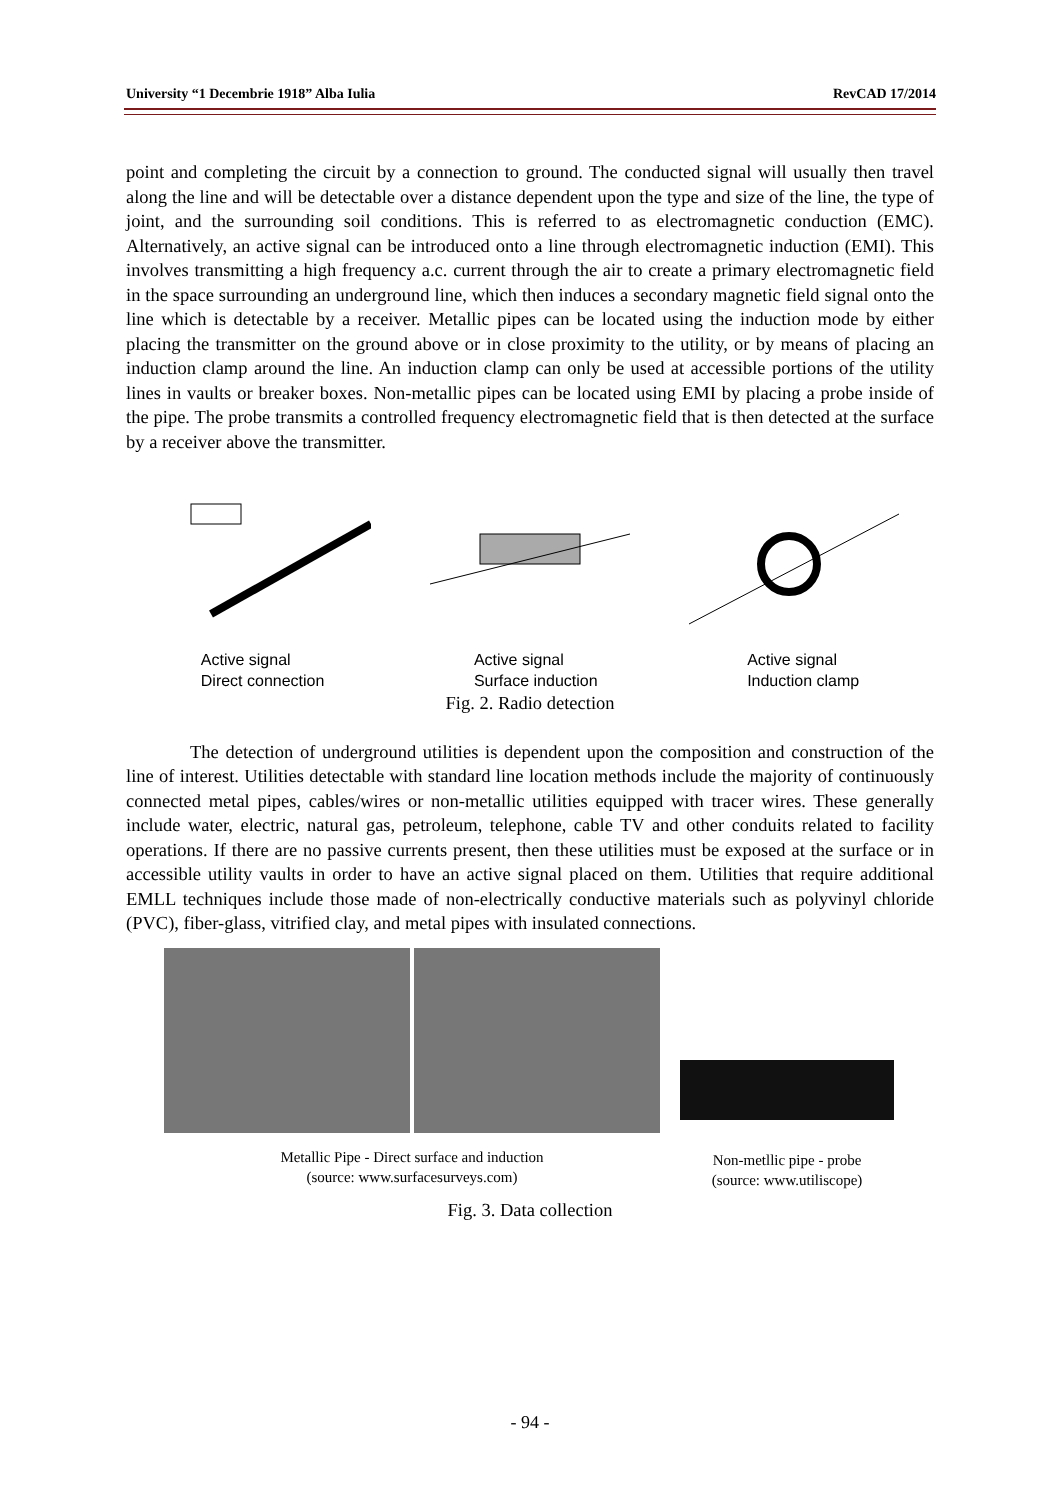University “1 Decembrie 1918” Alba Iulia RevCAD 17/2014
point and completing the circuit by a connection to ground. The conducted signal will usually then travel along the line and will be detectable over a distance dependent upon the type and size of the line, the type of joint, and the surrounding soil conditions. This is referred to as electromagnetic conduction (EMC). Alternatively, an active signal can be introduced onto a line through electromagnetic induction (EMI). This involves transmitting a high frequency a.c. current through the air to create a primary electromagnetic field in the space surrounding an underground line, which then induces a secondary magnetic field signal onto the line which is detectable by a receiver. Metallic pipes can be located using the induction mode by either placing the transmitter on the ground above or in close proximity to the utility, or by means of placing an induction clamp around the line. An induction clamp can only be used at accessible portions of the utility lines in vaults or breaker boxes. Non-metallic pipes can be located using EMI by placing a probe inside of the pipe. The probe transmits a controlled frequency electromagnetic field that is then detected at the surface by a receiver above the transmitter.
Active signal
Direct connection
Active signal
Surface induction
Active signal
Induction clamp
Fig. 2. Radio detection
The detection of underground utilities is dependent upon the composition and construction of the line of interest. Utilities detectable with standard line location methods include the majority of continuously connected metal pipes, cables/wires or non-metallic utilities equipped with tracer wires. These generally include water, electric, natural gas, petroleum, telephone, cable TV and other conduits related to facility operations. If there are no passive currents present, then these utilities must be exposed at the surface or in accessible utility vaults in order to have an active signal placed on them. Utilities that require additional EMLL techniques include those made of non-electrically conductive materials such as polyvinyl chloride (PVC), fiber-glass, vitrified clay, and metal pipes with insulated connections.
Metallic Pipe - Direct surface and induction
(source: www.surfacesurveys.com)
Non-metllic pipe - probe
(source: www.utiliscope)
Fig. 3. Data collection
- 94 -